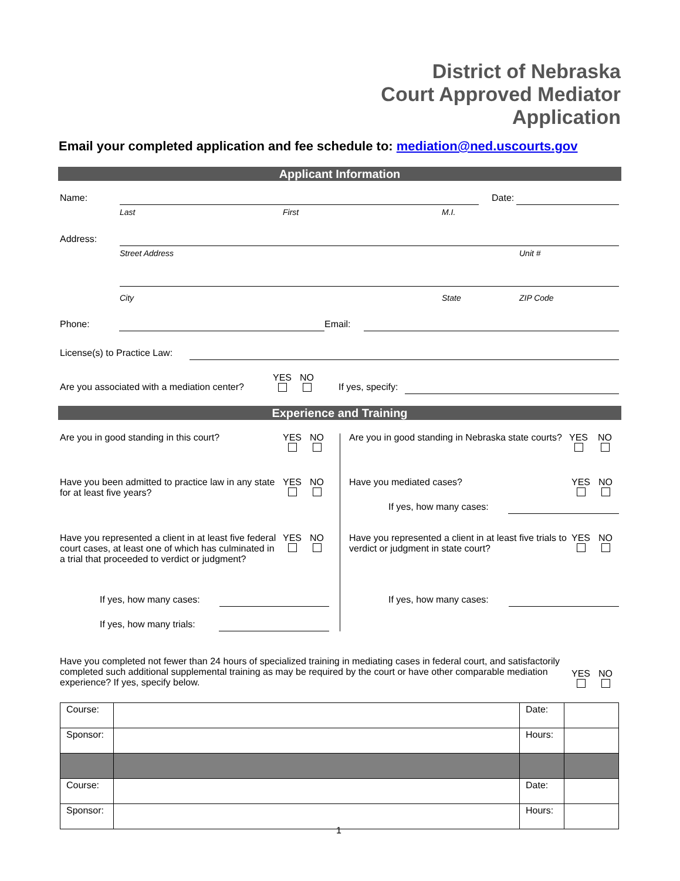District of Nebraska
Court Approved Mediator
Application
Email your completed application and fee schedule to: mediation@ned.uscourts.gov
Applicant Information
Name: Date:
Last First M.I.
Address:
Street Address Unit #
City State ZIP Code
Phone: Email:
License(s) to Practice Law:
Are you associated with a mediation center?
YES
NO
If yes, specify:
Experience and Training
Are you in good standing in this court?
YES
NO
Are you in good standing in Nebraska state courts?
YES
NO
Have you been admitted to practice law in any state for at least five years?
YES
NO
Have you mediated cases? YES
NO
If yes, how many cases:
Have you represented a client in at least five federal court cases, at least one of which has culminated in a trial that proceeded to verdict or judgment?
YES
NO
Have you represented a client in at least five trials to verdict or judgment in state court?
YES
NO
If yes, how many cases: If yes, how many cases:
If yes, how many trials:
Have you completed not fewer than 24 hours of specialized training in mediating cases in federal court, and satisfactorily completed such additional supplemental training as may be required by the court or have other comparable mediation experience? If yes, specify below.
YES
NO
| Course: | | Date: | |
| Sponsor: | | Hours: | |
| Course: | | Date: | |
| Sponsor: | | Hours: | |
1